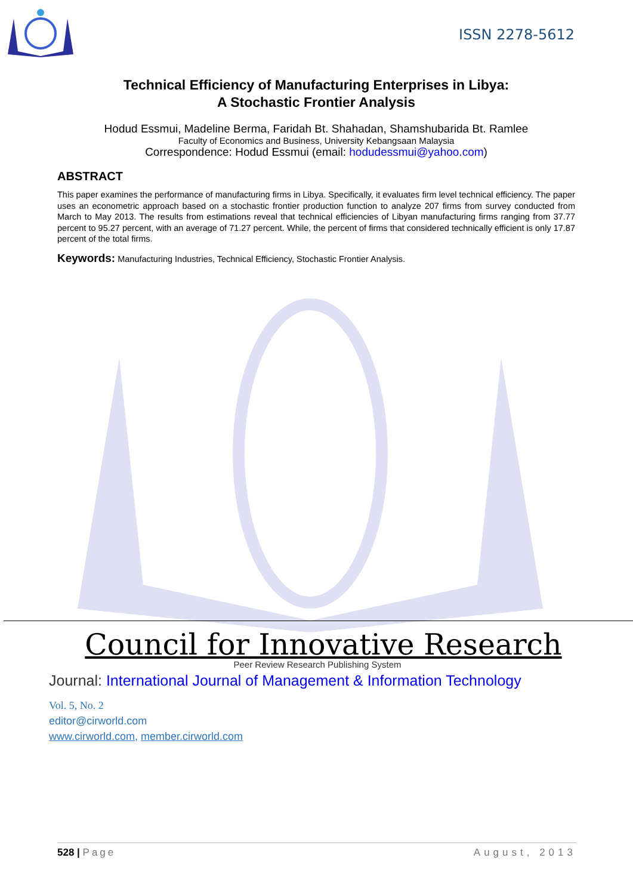ISSN 2278-5612
Technical Efficiency of Manufacturing Enterprises in Libya:
A Stochastic Frontier Analysis
Hodud Essmui, Madeline Berma, Faridah Bt. Shahadan, Shamshubarida Bt. Ramlee
Faculty of Economics and Business, University Kebangsaan Malaysia
Correspondence: Hodud Essmui (email: hodudessmui@yahoo.com)
ABSTRACT
This paper examines the performance of manufacturing firms in Libya. Specifically, it evaluates firm level technical efficiency. The paper uses an econometric approach based on a stochastic frontier production function to analyze 207 firms from survey conducted from March to May 2013. The results from estimations reveal that technical efficiencies of Libyan manufacturing firms ranging from 37.77 percent to 95.27 percent, with an average of 71.27 percent. While, the percent of firms that considered technically efficient is only 17.87 percent of the total firms.
Keywords: Manufacturing Industries, Technical Efficiency, Stochastic Frontier Analysis.
Council for Innovative Research
Peer Review Research Publishing System
Journal: International Journal of Management & Information Technology
Vol. 5, No. 2
editor@cirworld.com
www.cirworld.com, member.cirworld.com
528 | Page August, 2013